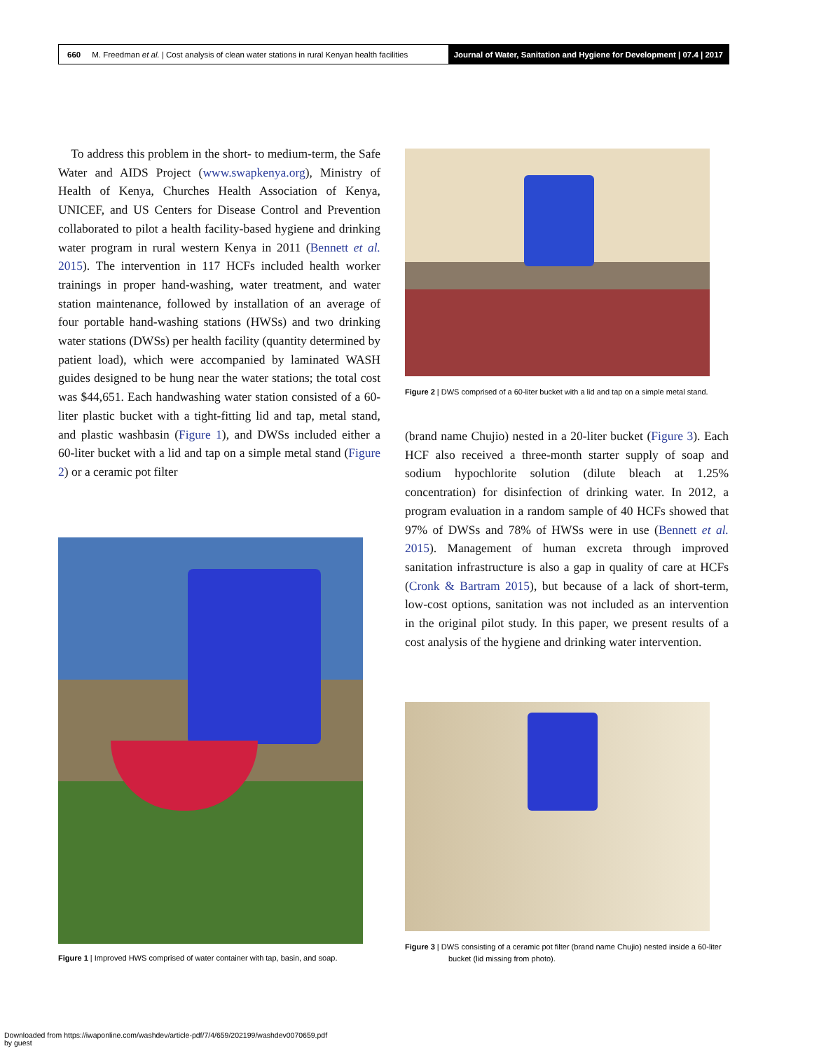660 M. Freedman et al. | Cost analysis of clean water stations in rural Kenyan health facilities
Journal of Water, Sanitation and Hygiene for Development | 07.4 | 2017
To address this problem in the short- to medium-term, the Safe Water and AIDS Project (www.swapkenya.org), Ministry of Health of Kenya, Churches Health Association of Kenya, UNICEF, and US Centers for Disease Control and Prevention collaborated to pilot a health facility-based hygiene and drinking water program in rural western Kenya in 2011 (Bennett et al. 2015). The intervention in 117 HCFs included health worker trainings in proper hand-washing, water treatment, and water station maintenance, followed by installation of an average of four portable hand-washing stations (HWSs) and two drinking water stations (DWSs) per health facility (quantity determined by patient load), which were accompanied by laminated WASH guides designed to be hung near the water stations; the total cost was $44,651. Each handwashing water station consisted of a 60-liter plastic bucket with a tight-fitting lid and tap, metal stand, and plastic washbasin (Figure 1), and DWSs included either a 60-liter bucket with a lid and tap on a simple metal stand (Figure 2) or a ceramic pot filter
Figure 2 | DWS comprised of a 60-liter bucket with a lid and tap on a simple metal stand.
(brand name Chujio) nested in a 20-liter bucket (Figure 3). Each HCF also received a three-month starter supply of soap and sodium hypochlorite solution (dilute bleach at 1.25% concentration) for disinfection of drinking water. In 2012, a program evaluation in a random sample of 40 HCFs showed that 97% of DWSs and 78% of HWSs were in use (Bennett et al. 2015). Management of human excreta through improved sanitation infrastructure is also a gap in quality of care at HCFs (Cronk & Bartram 2015), but because of a lack of short-term, low-cost options, sanitation was not included as an intervention in the original pilot study. In this paper, we present results of a cost analysis of the hygiene and drinking water intervention.
Figure 1 | Improved HWS comprised of water container with tap, basin, and soap.
Figure 3 | DWS consisting of a ceramic pot filter (brand name Chujio) nested inside a 60-liter bucket (lid missing from photo).
Downloaded from https://iwaponline.com/washdev/article-pdf/7/4/659/202199/washdev0070659.pdf
by guest